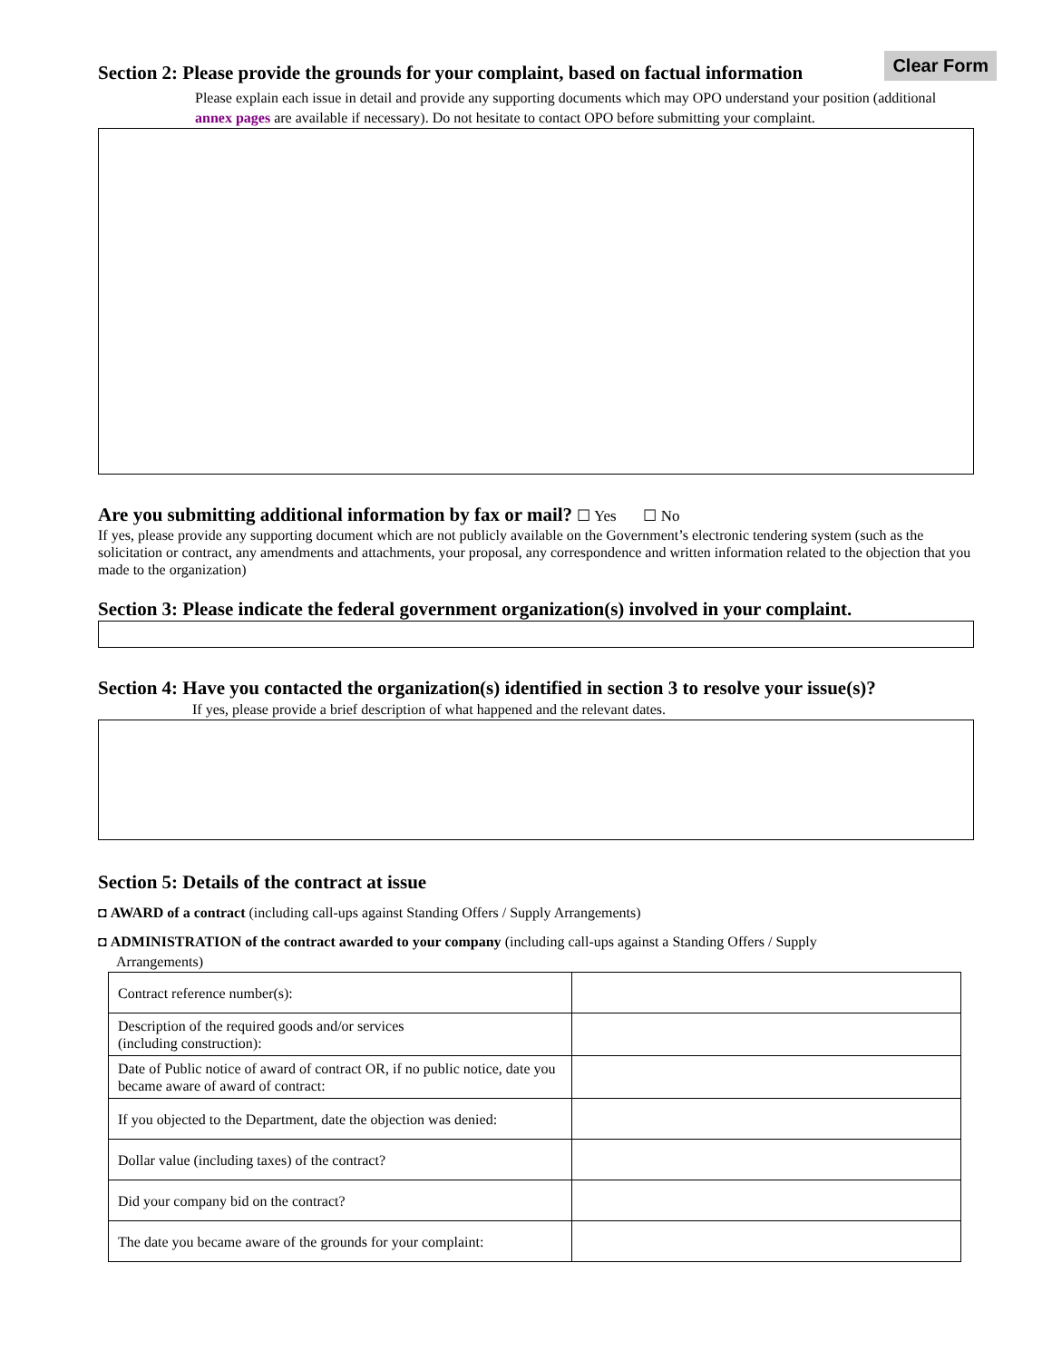Clear Form Section 2: Please provide the grounds for your complaint, based on factual information
Please explain each issue in detail and provide any supporting documents which may OPO understand your position (additional annex pages are available if necessary). Do not hesitate to contact OPO before submitting your complaint.
Are you submitting additional information by fax or mail? ☐ Yes ☐ No
If yes, please provide any supporting document which are not publicly available on the Government’s electronic tendering system (such as the solicitation or contract, any amendments and attachments, your proposal, any correspondence and written information related to the objection that you made to the organization)
Section 3: Please indicate the federal government organization(s) involved in your complaint.
Section 4: Have you contacted the organization(s) identified in section 3 to resolve your issue(s)?
If yes, please provide a brief description of what happened and the relevant dates.
Section 5: Details of the contract at issue
◘ AWARD of a contract (including call-ups against Standing Offers / Supply Arrangements)
◘ ADMINISTRATION of the contract awarded to your company (including call-ups against a Standing Offers / Supply
Arrangements)
| Contract reference number(s): | |
| Description of the required goods and/or services (including construction): | |
| Date of Public notice of award of contract OR, if no public notice, date you became aware of award of contract: | |
| If you objected to the Department, date the objection was denied: | |
| Dollar value (including taxes) of the contract? | |
| Did your company bid on the contract? | |
| The date you became aware of the grounds for your complaint: | |